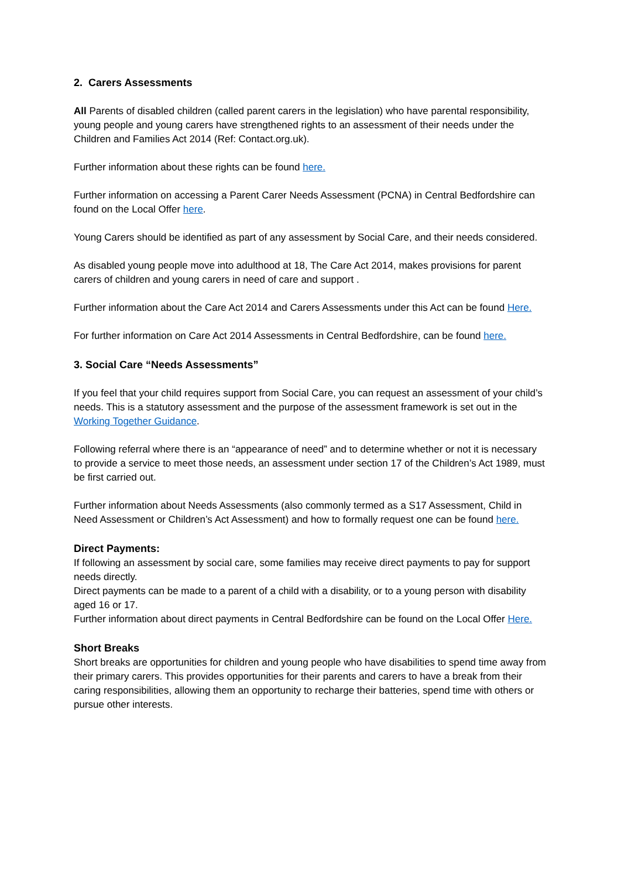2. Carers Assessments
All Parents of disabled children (called parent carers in the legislation) who have parental responsibility, young people and young carers have strengthened rights to an assessment of their needs under the Children and Families Act 2014 (Ref: Contact.org.uk).
Further information about these rights can be found here.
Further information on accessing a Parent Carer Needs Assessment (PCNA) in Central Bedfordshire can found on the Local Offer here.
Young Carers should be identified as part of any assessment by Social Care, and their needs considered.
As disabled young people move into adulthood at 18, The Care Act 2014, makes provisions for parent carers of children and young carers in need of care and support .
Further information about the Care Act 2014 and Carers Assessments under this Act can be found Here.
For further information on Care Act 2014 Assessments in Central Bedfordshire, can be found here.
3. Social Care “Needs Assessments”
If you feel that your child requires support from Social Care, you can request an assessment of your child’s needs. This is a statutory assessment and the purpose of the assessment framework is set out in the Working Together Guidance.
Following referral where there is an “appearance of need” and to determine whether or not it is necessary to provide a service to meet those needs, an assessment under section 17 of the Children’s Act 1989, must be first carried out.
Further information about Needs Assessments (also commonly termed as a S17 Assessment, Child in Need Assessment or Children’s Act Assessment) and how to formally request one can be found here.
Direct Payments:
If following an assessment by social care, some families may receive direct payments to pay for support needs directly.
Direct payments can be made to a parent of a child with a disability, or to a young person with disability aged 16 or 17.
Further information about direct payments in Central Bedfordshire can be found on the Local Offer Here.
Short Breaks
Short breaks are opportunities for children and young people who have disabilities to spend time away from their primary carers. This provides opportunities for their parents and carers to have a break from their caring responsibilities, allowing them an opportunity to recharge their batteries, spend time with others or pursue other interests.